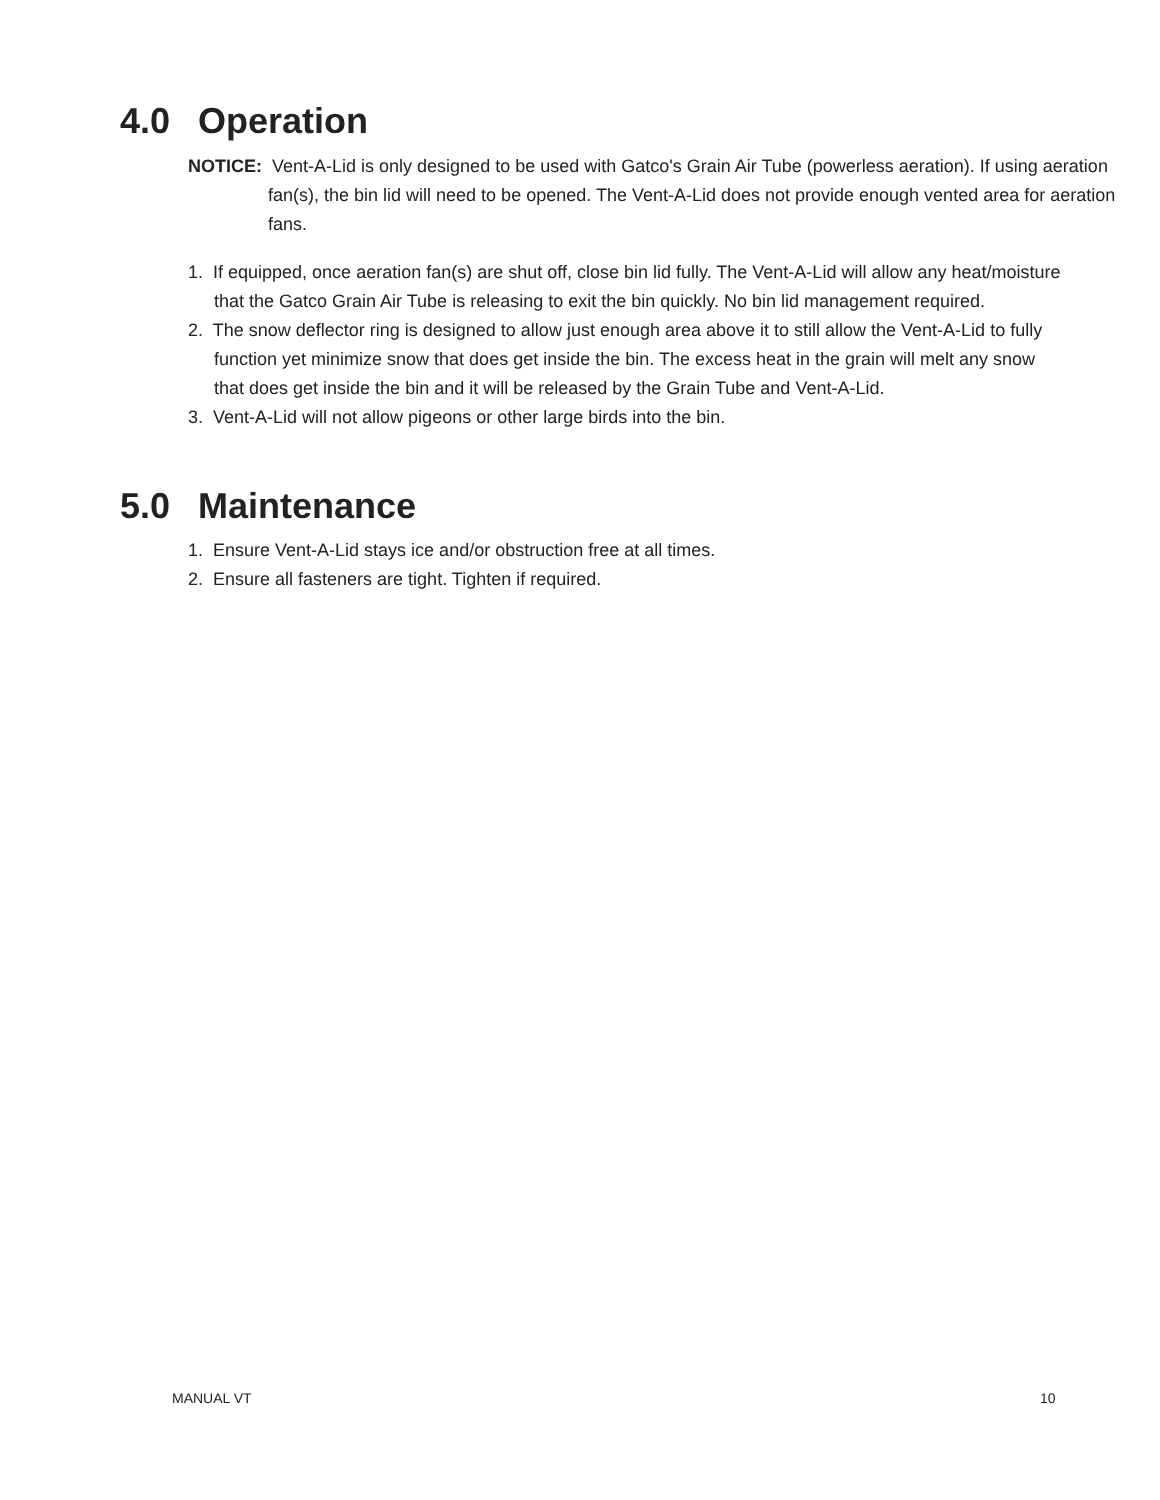4.0 Operation
NOTICE: Vent-A-Lid is only designed to be used with Gatco's Grain Air Tube (powerless aeration). If using aeration fan(s), the bin lid will need to be opened. The Vent-A-Lid does not provide enough vented area for aeration fans.
1. If equipped, once aeration fan(s) are shut off, close bin lid fully. The Vent-A-Lid will allow any heat/moisture that the Gatco Grain Air Tube is releasing to exit the bin quickly. No bin lid management required.
2. The snow deflector ring is designed to allow just enough area above it to still allow the Vent-A-Lid to fully function yet minimize snow that does get inside the bin. The excess heat in the grain will melt any snow that does get inside the bin and it will be released by the Grain Tube and Vent-A-Lid.
3. Vent-A-Lid will not allow pigeons or other large birds into the bin.
5.0 Maintenance
1. Ensure Vent-A-Lid stays ice and/or obstruction free at all times.
2. Ensure all fasteners are tight. Tighten if required.
MANUAL VT 10